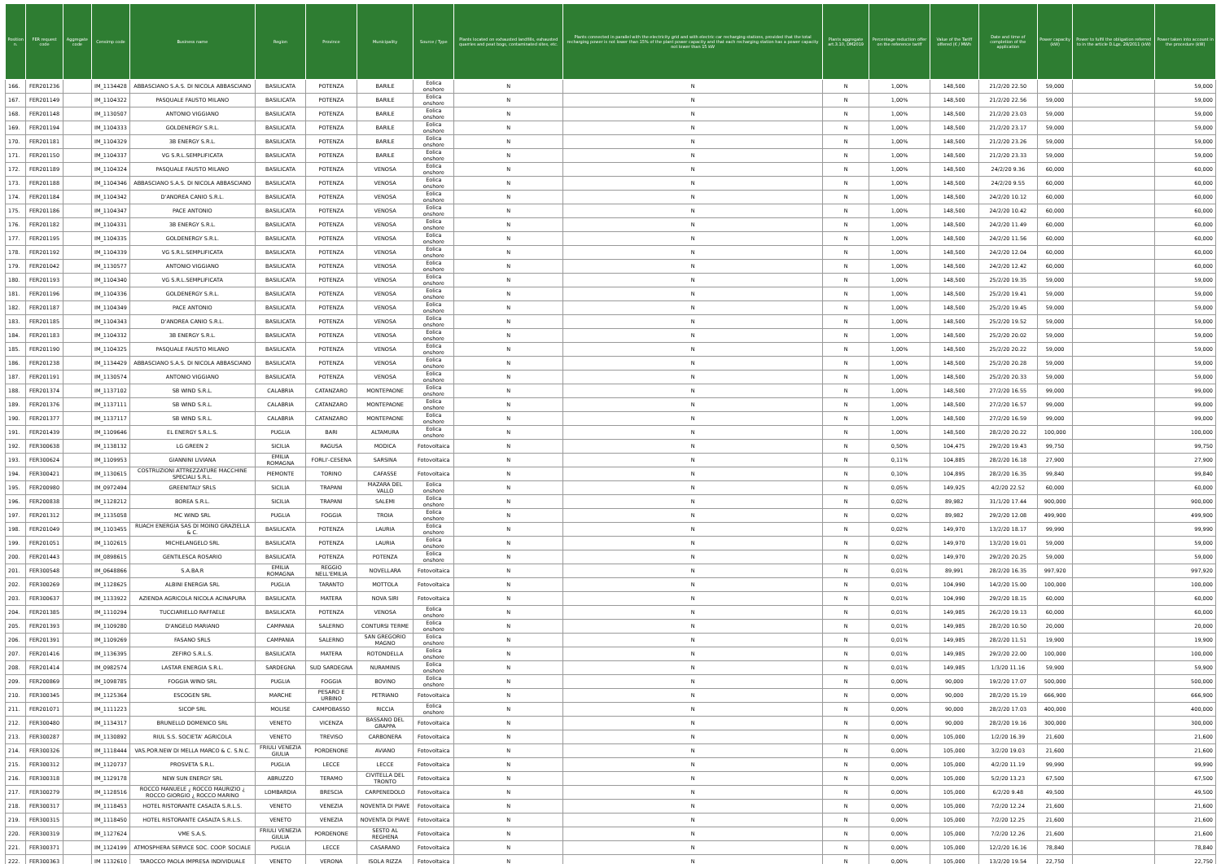| Position n. | FER request code | Aggregate code | Censimp code | Business name | Region | Province | Municipality | Source / Type | Plants located on exhausted landfills, exhausted quarries and peat bogs, contaminated sites, etc. | Plants connected in parallel with the electricity grid and with electric car recharging stations, provided that the total recharging power is not lower than 15% of the plant power capacity and that each recharging station has a power capacity not lower than 15 kW | Plants aggregate art.3.10, DM2019 | Percentage reduction offer on the reference tariff | Value of the Tariff offered (€ / MWh | Date and time of completion of the application | Power capacity (kW) | Power to fulfil the obligation referred to in the article D.Lgs. 28/2011 (kW) | Power taken into account in the procedure (kW) |
| --- | --- | --- | --- | --- | --- | --- | --- | --- | --- | --- | --- | --- | --- | --- | --- | --- | --- |
| 166. | FER201236 | | IM_1134428 | ABBASCIANO S.A.S. DI NICOLA ABBASCIANO | BASILICATA | POTENZA | BARILE | Eolica onshore | N | N | N | 1,00% | 148,500 | 21/2/20 22.50 | 59,000 | | 59,000 |
| 167. | FER201149 | | IM_1104322 | PASQUALE FAUSTO MILANO | BASILICATA | POTENZA | BARILE | Eolica onshore | N | N | N | 1,00% | 148,500 | 21/2/20 22.56 | 59,000 | | 59,000 |
| 168. | FER201148 | | IM_1130507 | ANTONIO VIGGIANO | BASILICATA | POTENZA | BARILE | Eolica onshore | N | N | N | 1,00% | 148,500 | 21/2/20 23.03 | 59,000 | | 59,000 |
| 169. | FER201194 | | IM_1104333 | GOLDENERGY S.R.L. | BASILICATA | POTENZA | BARILE | Eolica onshore | N | N | N | 1,00% | 148,500 | 21/2/20 23.17 | 59,000 | | 59,000 |
| 170. | FER201181 | | IM_1104329 | 3B ENERGY S.R.L. | BASILICATA | POTENZA | BARILE | Eolica onshore | N | N | N | 1,00% | 148,500 | 21/2/20 23.26 | 59,000 | | 59,000 |
| 171. | FER201150 | | IM_1104337 | VG S.R.L.SEMPLIFICATA | BASILICATA | POTENZA | BARILE | Eolica onshore | N | N | N | 1,00% | 148,500 | 21/2/20 23.33 | 59,000 | | 59,000 |
| 172. | FER201189 | | IM_1104324 | PASQUALE FAUSTO MILANO | BASILICATA | POTENZA | VENOSA | Eolica onshore | N | N | N | 1,00% | 148,500 | 24/2/20 9.36 | 60,000 | | 60,000 |
| 173. | FER201188 | | IM_1104346 | ABBASCIANO S.A.S. DI NICOLA ABBASCIANO | BASILICATA | POTENZA | VENOSA | Eolica onshore | N | N | N | 1,00% | 148,500 | 24/2/20 9.55 | 60,000 | | 60,000 |
| 174. | FER201184 | | IM_1104342 | D'ANDREA CANIO S.R.L. | BASILICATA | POTENZA | VENOSA | Eolica onshore | N | N | N | 1,00% | 148,500 | 24/2/20 10.12 | 60,000 | | 60,000 |
| 175. | FER201186 | | IM_1104347 | PACE ANTONIO | BASILICATA | POTENZA | VENOSA | Eolica onshore | N | N | N | 1,00% | 148,500 | 24/2/20 10.42 | 60,000 | | 60,000 |
| 176. | FER201182 | | IM_1104331 | 3B ENERGY S.R.L. | BASILICATA | POTENZA | VENOSA | Eolica onshore | N | N | N | 1,00% | 148,500 | 24/2/20 11.49 | 60,000 | | 60,000 |
| 177. | FER201195 | | IM_1104335 | GOLDENERGY S.R.L. | BASILICATA | POTENZA | VENOSA | Eolica onshore | N | N | N | 1,00% | 148,500 | 24/2/20 11.56 | 60,000 | | 60,000 |
| 178. | FER201192 | | IM_1104339 | VG S.R.L.SEMPLIFICATA | BASILICATA | POTENZA | VENOSA | Eolica onshore | N | N | N | 1,00% | 148,500 | 24/2/20 12.04 | 60,000 | | 60,000 |
| 179. | FER201042 | | IM_1130577 | ANTONIO VIGGIANO | BASILICATA | POTENZA | VENOSA | Eolica onshore | N | N | N | 1,00% | 148,500 | 24/2/20 12.42 | 60,000 | | 60,000 |
| 180. | FER201193 | | IM_1104340 | VG S.R.L.SEMPLIFICATA | BASILICATA | POTENZA | VENOSA | Eolica onshore | N | N | N | 1,00% | 148,500 | 25/2/20 19.35 | 59,000 | | 59,000 |
| 181. | FER201196 | | IM_1104336 | GOLDENERGY S.R.L. | BASILICATA | POTENZA | VENOSA | Eolica onshore | N | N | N | 1,00% | 148,500 | 25/2/20 19.41 | 59,000 | | 59,000 |
| 182. | FER201187 | | IM_1104349 | PACE ANTONIO | BASILICATA | POTENZA | VENOSA | Eolica onshore | N | N | N | 1,00% | 148,500 | 25/2/20 19.45 | 59,000 | | 59,000 |
| 183. | FER201185 | | IM_1104343 | D'ANDREA CANIO S.R.L. | BASILICATA | POTENZA | VENOSA | Eolica onshore | N | N | N | 1,00% | 148,500 | 25/2/20 19.52 | 59,000 | | 59,000 |
| 184. | FER201183 | | IM_1104332 | 3B ENERGY S.R.L. | BASILICATA | POTENZA | VENOSA | Eolica onshore | N | N | N | 1,00% | 148,500 | 25/2/20 20.02 | 59,000 | | 59,000 |
| 185. | FER201190 | | IM_1104325 | PASQUALE FAUSTO MILANO | BASILICATA | POTENZA | VENOSA | Eolica onshore | N | N | N | 1,00% | 148,500 | 25/2/20 20.22 | 59,000 | | 59,000 |
| 186. | FER201238 | | IM_1134429 | ABBASCIANO S.A.S. DI NICOLA ABBASCIANO | BASILICATA | POTENZA | VENOSA | Eolica onshore | N | N | N | 1,00% | 148,500 | 25/2/20 20.28 | 59,000 | | 59,000 |
| 187. | FER201191 | | IM_1130574 | ANTONIO VIGGIANO | BASILICATA | POTENZA | VENOSA | Eolica onshore | N | N | N | 1,00% | 148,500 | 25/2/20 20.33 | 59,000 | | 59,000 |
| 188. | FER201374 | | IM_1137102 | SB WIND S.R.L. | CALABRIA | CATANZARO | MONTEPAONE | Eolica onshore | N | N | N | 1,00% | 148,500 | 27/2/20 16.55 | 99,000 | | 99,000 |
| 189. | FER201376 | | IM_1137111 | SB WIND S.R.L. | CALABRIA | CATANZARO | MONTEPAONE | Eolica onshore | N | N | N | 1,00% | 148,500 | 27/2/20 16.57 | 99,000 | | 99,000 |
| 190. | FER201377 | | IM_1137117 | SB WIND S.R.L. | CALABRIA | CATANZARO | MONTEPAONE | Eolica onshore | N | N | N | 1,00% | 148,500 | 27/2/20 16.59 | 99,000 | | 99,000 |
| 191. | FER201439 | | IM_1109646 | EL ENERGY S.R.L.S. | PUGLIA | BARI | ALTAMURA | Eolica onshore | N | N | N | 1,00% | 148,500 | 28/2/20 20.22 | 100,000 | | 100,000 |
| 192. | FER300638 | | IM_1138132 | LG GREEN 2 | SICILIA | RAGUSA | MODICA | Fotovoltaica | N | N | N | 0,50% | 104,475 | 29/2/20 19.43 | 99,750 | | 99,750 |
| 193. | FER300624 | | IM_1109953 | GIANNINI LIVIANA | EMILIA ROMAGNA | FORLI'-CESENA | SARSINA | Fotovoltaica | N | N | N | 0,11% | 104,885 | 28/2/20 16.18 | 27,900 | | 27,900 |
| 194. | FER300421 | | IM_1130615 | COSTRUZIONI ATTREZZATURE MACCHINE SPECIALI S.R.L. | PIEMONTE | TORINO | CAFASSE | Fotovoltaica | N | N | N | 0,10% | 104,895 | 28/2/20 16.35 | 99,840 | | 99,840 |
| 195. | FER200980 | | IM_0972494 | GREENITALY SRLS | SICILIA | TRAPANI | MAZARA DEL VALLO | Eolica onshore | N | N | N | 0,05% | 149,925 | 4/2/20 22.52 | 60,000 | | 60,000 |
| 196. | FER200838 | | IM_1128212 | BOREA S.R.L. | SICILIA | TRAPANI | SALEMI | Eolica onshore | N | N | N | 0,02% | 89,982 | 31/1/20 17.44 | 900,000 | | 900,000 |
| 197. | FER201312 | | IM_1135058 | MC WIND SRL | PUGLIA | FOGGIA | TROIA | Eolica onshore | N | N | N | 0,02% | 89,982 | 29/2/20 12.08 | 499,900 | | 499,900 |
| 198. | FER201049 | | IM_1103455 | RUACH ENERGIA SAS DI MOINO GRAZIELLA & C. | BASILICATA | POTENZA | LAURIA | Eolica onshore | N | N | N | 0,02% | 149,970 | 13/2/20 18.17 | 99,990 | | 99,990 |
| 199. | FER201051 | | IM_1102615 | MICHELANGELO SRL | BASILICATA | POTENZA | LAURIA | Eolica onshore | N | N | N | 0,02% | 149,970 | 13/2/20 19.01 | 59,000 | | 59,000 |
| 200. | FER201443 | | IM_0898615 | GENTILESCA ROSARIO | BASILICATA | POTENZA | POTENZA | Eolica onshore | N | N | N | 0,02% | 149,970 | 29/2/20 20.25 | 59,000 | | 59,000 |
| 201. | FER300548 | | IM_0648866 | S.A.BA.R | EMILIA ROMAGNA | REGGIO NELL'EMILIA | NOVELLARA | Fotovoltaica | N | N | N | 0,01% | 89,991 | 28/2/20 16.35 | 997,920 | | 997,920 |
| 202. | FER300269 | | IM_1128625 | ALBINI ENERGIA SRL | PUGLIA | TARANTO | MOTTOLA | Fotovoltaica | N | N | N | 0,01% | 104,990 | 14/2/20 15.00 | 100,000 | | 100,000 |
| 203. | FER300637 | | IM_1133922 | AZIENDA AGRICOLA NICOLA ACINAPURA | BASILICATA | MATERA | NOVA SIRI | Fotovoltaica | N | N | N | 0,01% | 104,990 | 29/2/20 18.15 | 60,000 | | 60,000 |
| 204. | FER201385 | | IM_1110294 | TUCCIARIELLO RAFFAELE | BASILICATA | POTENZA | VENOSA | Eolica onshore | N | N | N | 0,01% | 149,985 | 26/2/20 19.13 | 60,000 | | 60,000 |
| 205. | FER201393 | | IM_1109280 | D'ANGELO MARIANO | CAMPANIA | SALERNO | CONTURSI TERME | Eolica onshore | N | N | N | 0,01% | 149,985 | 28/2/20 10.50 | 20,000 | | 20,000 |
| 206. | FER201391 | | IM_1109269 | FASANO SRLS | CAMPANIA | SALERNO | SAN GREGORIO MAGNO | Eolica onshore | N | N | N | 0,01% | 149,985 | 28/2/20 11.51 | 19,900 | | 19,900 |
| 207. | FER201416 | | IM_1136395 | ZEFIRO S.R.L.S. | BASILICATA | MATERA | ROTONDELLA | Eolica onshore | N | N | N | 0,01% | 149,985 | 29/2/20 22.00 | 100,000 | | 100,000 |
| 208. | FER201414 | | IM_0982574 | LASTAR ENERGIA S.R.L. | SARDEGNA | SUD SARDEGNA | NURAMINIS | Eolica onshore | N | N | N | 0,01% | 149,985 | 1/3/20 11.16 | 59,900 | | 59,900 |
| 209. | FER200869 | | IM_1098785 | FOGGIA WIND SRL | PUGLIA | FOGGIA | BOVINO | Eolica onshore | N | N | N | 0,00% | 90,000 | 19/2/20 17.07 | 500,000 | | 500,000 |
| 210. | FER300345 | | IM_1125364 | ESCOGEN SRL | MARCHE | PESARO E URBINO | PETRIANO | Fotovoltaica | N | N | N | 0,00% | 90,000 | 28/2/20 15.19 | 666,900 | | 666,900 |
| 211. | FER201071 | | IM_1111223 | SICOP SRL | MOLISE | CAMPOBASSO | RICCIA | Eolica onshore | N | N | N | 0,00% | 90,000 | 28/2/20 17.03 | 400,000 | | 400,000 |
| 212. | FER300480 | | IM_1134317 | BRUNELLO DOMENICO SRL | VENETO | VICENZA | BASSANO DEL GRAPPA | Fotovoltaica | N | N | N | 0,00% | 90,000 | 28/2/20 19.16 | 300,000 | | 300,000 |
| 213. | FER300287 | | IM_1130892 | RIUL S.S. SOCIETA' AGRICOLA | VENETO | TREVISO | CARBONERA | Fotovoltaica | N | N | N | 0,00% | 105,000 | 1/2/20 16.39 | 21,600 | | 21,600 |
| 214. | FER300326 | | IM_1118444 | VAS.POR.NEW DI MELLA MARCO & C. S.N.C. | FRIULI VENEZIA GIULIA | PORDENONE | AVIANO | Fotovoltaica | N | N | N | 0,00% | 105,000 | 3/2/20 19.03 | 21,600 | | 21,600 |
| 215. | FER300312 | | IM_1120737 | PROSVETA S.R.L. | PUGLIA | LECCE | LECCE | Fotovoltaica | N | N | N | 0,00% | 105,000 | 4/2/20 11.19 | 99,990 | | 99,990 |
| 216. | FER300318 | | IM_1129178 | NEW SUN ENERGY SRL | ABRUZZO | TERAMO | CIVITELLA DEL TRONTO | Fotovoltaica | N | N | N | 0,00% | 105,000 | 5/2/20 13.23 | 67,500 | | 67,500 |
| 217. | FER300279 | | IM_1128516 | ROCCO MANUELE ¿ ROCCO MAURIZIO ¿ ROCCO GIORGIO ¿ ROCCO MARINO | LOMBARDIA | BRESCIA | CARPENEDOLO | Fotovoltaica | N | N | N | 0,00% | 105,000 | 6/2/20 9.48 | 49,500 | | 49,500 |
| 218. | FER300317 | | IM_1118453 | HOTEL RISTORANTE CASALTA S.R.L.S. | VENETO | VENEZIA | NOVENTA DI PIAVE | Fotovoltaica | N | N | N | 0,00% | 105,000 | 7/2/20 12.24 | 21,600 | | 21,600 |
| 219. | FER300315 | | IM_1118450 | HOTEL RISTORANTE CASALTA S.R.L.S. | VENETO | VENEZIA | NOVENTA DI PIAVE | Fotovoltaica | N | N | N | 0,00% | 105,000 | 7/2/20 12.25 | 21,600 | | 21,600 |
| 220. | FER300319 | | IM_1127624 | VME S.A.S. | FRIULI VENEZIA GIULIA | PORDENONE | SESTO AL REGHENA | Fotovoltaica | N | N | N | 0,00% | 105,000 | 7/2/20 12.26 | 21,600 | | 21,600 |
| 221. | FER300371 | | IM_1124199 | ATMOSPHERA SERVICE SOC. COOP. SOCIALE | PUGLIA | LECCE | CASARANO | Fotovoltaica | N | N | N | 0,00% | 105,000 | 12/2/20 16.16 | 78,840 | | 78,840 |
| 222. | FER300363 | | IM_1132610 | TAROCCO PAOLA IMPRESA INDIVIDUALE | VENETO | VERONA | ISOLA RIZZA | Fotovoltaica | N | N | N | 0,00% | 105,000 | 13/2/20 19.54 | 22,750 | | 22,750 |